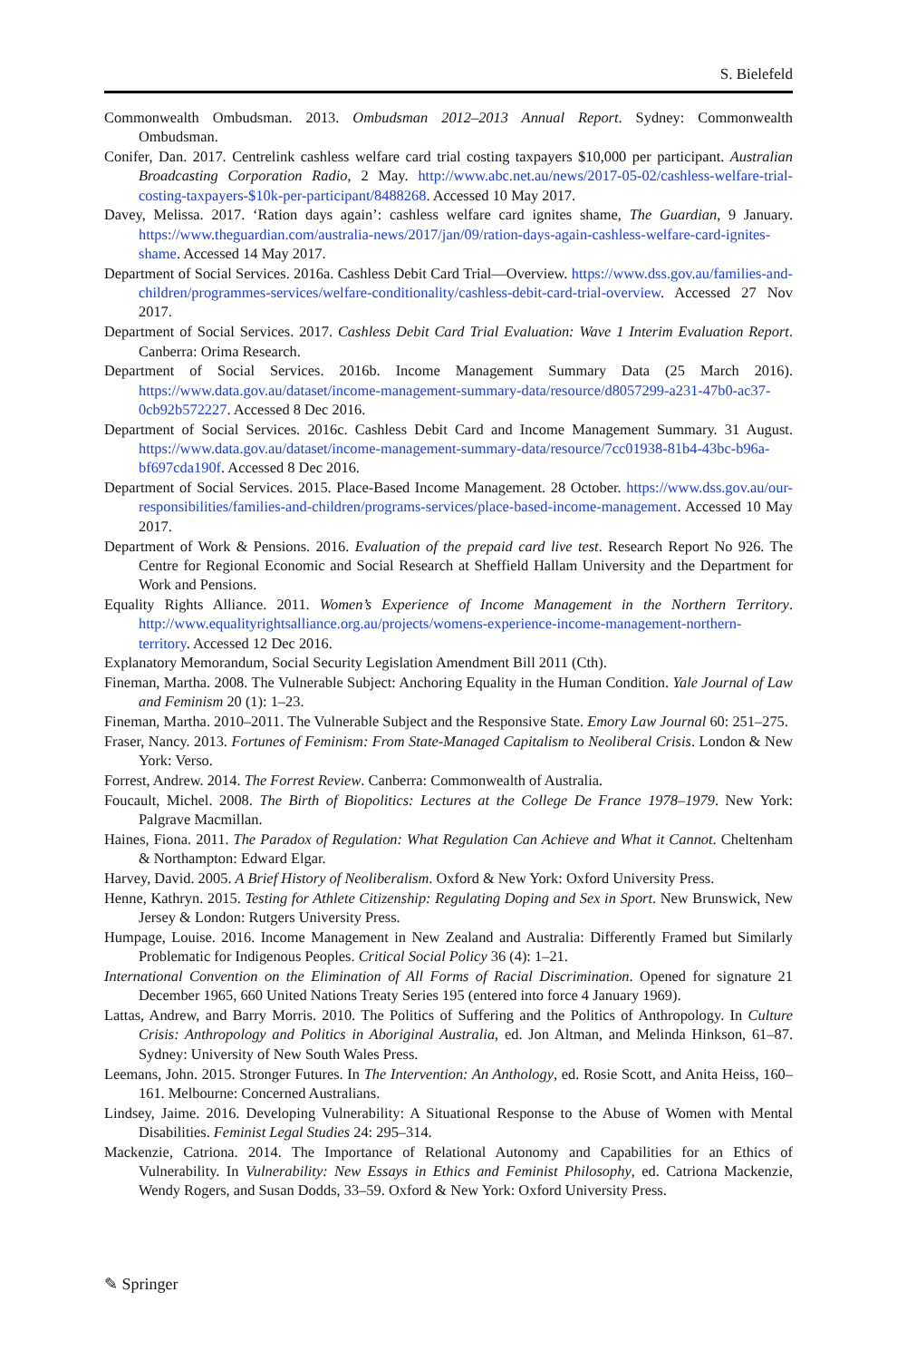S. Bielefeld
Commonwealth Ombudsman. 2013. Ombudsman 2012–2013 Annual Report. Sydney: Commonwealth Ombudsman.
Conifer, Dan. 2017. Centrelink cashless welfare card trial costing taxpayers $10,000 per participant. Australian Broadcasting Corporation Radio, 2 May. http://www.abc.net.au/news/2017-05-02/cashless-welfare-trial-costing-taxpayers-$10k-per-participant/8488268. Accessed 10 May 2017.
Davey, Melissa. 2017. ‘Ration days again’: cashless welfare card ignites shame, The Guardian, 9 January. https://www.theguardian.com/australia-news/2017/jan/09/ration-days-again-cashless-welfare-card-ignites-shame. Accessed 14 May 2017.
Department of Social Services. 2016a. Cashless Debit Card Trial—Overview. https://www.dss.gov.au/families-and-children/programmes-services/welfare-conditionality/cashless-debit-card-trial-overview. Accessed 27 Nov 2017.
Department of Social Services. 2017. Cashless Debit Card Trial Evaluation: Wave 1 Interim Evaluation Report. Canberra: Orima Research.
Department of Social Services. 2016b. Income Management Summary Data (25 March 2016). https://www.data.gov.au/dataset/income-management-summary-data/resource/d8057299-a231-47b0-ac37-0cb92b572227. Accessed 8 Dec 2016.
Department of Social Services. 2016c. Cashless Debit Card and Income Management Summary. 31 August. https://www.data.gov.au/dataset/income-management-summary-data/resource/7cc01938-81b4-43bc-b96a-bf697cda190f. Accessed 8 Dec 2016.
Department of Social Services. 2015. Place-Based Income Management. 28 October. https://www.dss.gov.au/our-responsibilities/families-and-children/programs-services/place-based-income-management. Accessed 10 May 2017.
Department of Work & Pensions. 2016. Evaluation of the prepaid card live test. Research Report No 926. The Centre for Regional Economic and Social Research at Sheffield Hallam University and the Department for Work and Pensions.
Equality Rights Alliance. 2011. Women’s Experience of Income Management in the Northern Territory. http://www.equalityrightsalliance.org.au/projects/womens-experience-income-management-northern-territory. Accessed 12 Dec 2016.
Explanatory Memorandum, Social Security Legislation Amendment Bill 2011 (Cth).
Fineman, Martha. 2008. The Vulnerable Subject: Anchoring Equality in the Human Condition. Yale Journal of Law and Feminism 20 (1): 1–23.
Fineman, Martha. 2010–2011. The Vulnerable Subject and the Responsive State. Emory Law Journal 60: 251–275.
Fraser, Nancy. 2013. Fortunes of Feminism: From State-Managed Capitalism to Neoliberal Crisis. London & New York: Verso.
Forrest, Andrew. 2014. The Forrest Review. Canberra: Commonwealth of Australia.
Foucault, Michel. 2008. The Birth of Biopolitics: Lectures at the College De France 1978–1979. New York: Palgrave Macmillan.
Haines, Fiona. 2011. The Paradox of Regulation: What Regulation Can Achieve and What it Cannot. Cheltenham & Northampton: Edward Elgar.
Harvey, David. 2005. A Brief History of Neoliberalism. Oxford & New York: Oxford University Press.
Henne, Kathryn. 2015. Testing for Athlete Citizenship: Regulating Doping and Sex in Sport. New Brunswick, New Jersey & London: Rutgers University Press.
Humpage, Louise. 2016. Income Management in New Zealand and Australia: Differently Framed but Similarly Problematic for Indigenous Peoples. Critical Social Policy 36 (4): 1–21.
International Convention on the Elimination of All Forms of Racial Discrimination. Opened for signature 21 December 1965, 660 United Nations Treaty Series 195 (entered into force 4 January 1969).
Lattas, Andrew, and Barry Morris. 2010. The Politics of Suffering and the Politics of Anthropology. In Culture Crisis: Anthropology and Politics in Aboriginal Australia, ed. Jon Altman, and Melinda Hinkson, 61–87. Sydney: University of New South Wales Press.
Leemans, John. 2015. Stronger Futures. In The Intervention: An Anthology, ed. Rosie Scott, and Anita Heiss, 160–161. Melbourne: Concerned Australians.
Lindsey, Jaime. 2016. Developing Vulnerability: A Situational Response to the Abuse of Women with Mental Disabilities. Feminist Legal Studies 24: 295–314.
Mackenzie, Catriona. 2014. The Importance of Relational Autonomy and Capabilities for an Ethics of Vulnerability. In Vulnerability: New Essays in Ethics and Feminist Philosophy, ed. Catriona Mackenzie, Wendy Rogers, and Susan Dodds, 33–59. Oxford & New York: Oxford University Press.
✎ Springer